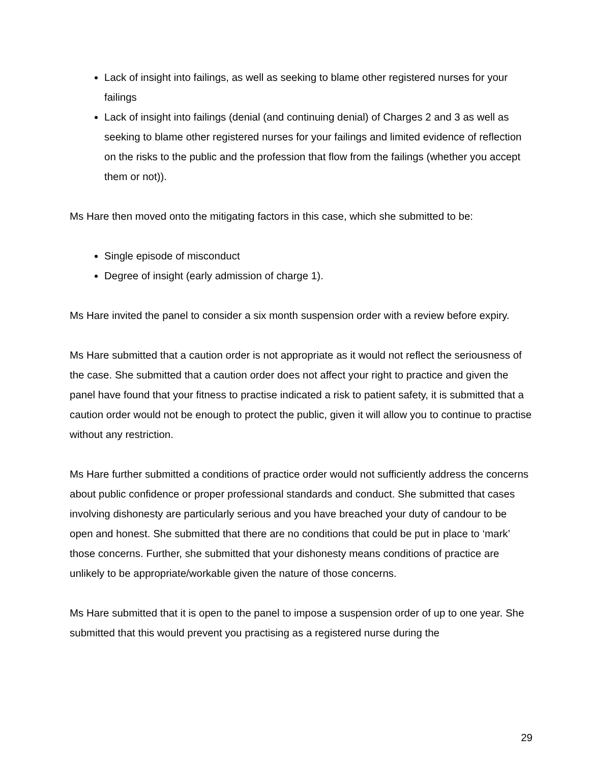Lack of insight into failings, as well as seeking to blame other registered nurses for your failings
Lack of insight into failings (denial (and continuing denial) of Charges 2 and 3 as well as seeking to blame other registered nurses for your failings and limited evidence of reflection on the risks to the public and the profession that flow from the failings (whether you accept them or not)).
Ms Hare then moved onto the mitigating factors in this case, which she submitted to be:
Single episode of misconduct
Degree of insight (early admission of charge 1).
Ms Hare invited the panel to consider a six month suspension order with a review before expiry.
Ms Hare submitted that a caution order is not appropriate as it would not reflect the seriousness of the case. She submitted that a caution order does not affect your right to practice and given the panel have found that your fitness to practise indicated a risk to patient safety, it is submitted that a caution order would not be enough to protect the public, given it will allow you to continue to practise without any restriction.
Ms Hare further submitted a conditions of practice order would not sufficiently address the concerns about public confidence or proper professional standards and conduct. She submitted that cases involving dishonesty are particularly serious and you have breached your duty of candour to be open and honest. She submitted that there are no conditions that could be put in place to ‘mark’ those concerns. Further, she submitted that your dishonesty means conditions of practice are unlikely to be appropriate/workable given the nature of those concerns.
Ms Hare submitted that it is open to the panel to impose a suspension order of up to one year. She submitted that this would prevent you practising as a registered nurse during the
29